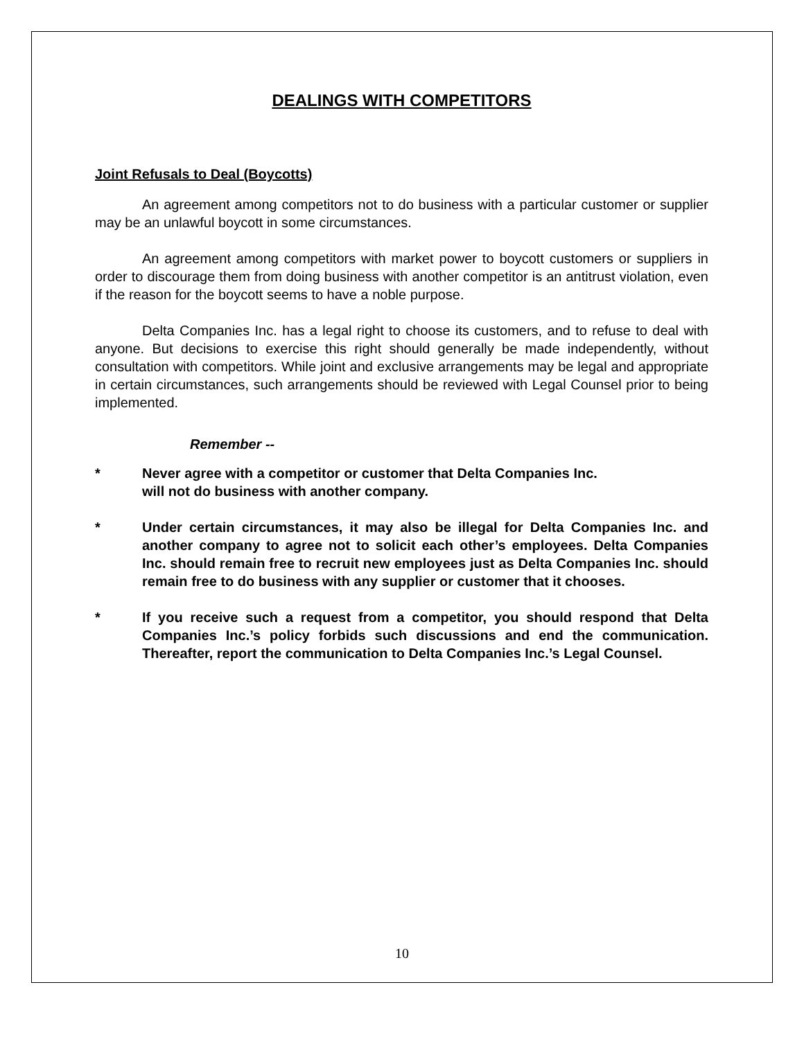DEALINGS WITH COMPETITORS
Joint Refusals to Deal (Boycotts)
An agreement among competitors not to do business with a particular customer or supplier may be an unlawful boycott in some circumstances.
An agreement among competitors with market power to boycott customers or suppliers in order to discourage them from doing business with another competitor is an antitrust violation, even if the reason for the boycott seems to have a noble purpose.
Delta Companies Inc. has a legal right to choose its customers, and to refuse to deal with anyone. But decisions to exercise this right should generally be made independently, without consultation with competitors. While joint and exclusive arrangements may be legal and appropriate in certain circumstances, such arrangements should be reviewed with Legal Counsel prior to being implemented.
Remember --
* Never agree with a competitor or customer that Delta Companies Inc.
will not do business with another company.
* Under certain circumstances, it may also be illegal for Delta Companies Inc. and another company to agree not to solicit each other’s employees. Delta Companies Inc. should remain free to recruit new employees just as Delta Companies Inc. should remain free to do business with any supplier or customer that it chooses.
* If you receive such a request from a competitor, you should respond that Delta Companies Inc.’s policy forbids such discussions and end the communication. Thereafter, report the communication to Delta Companies Inc.’s Legal Counsel.
10